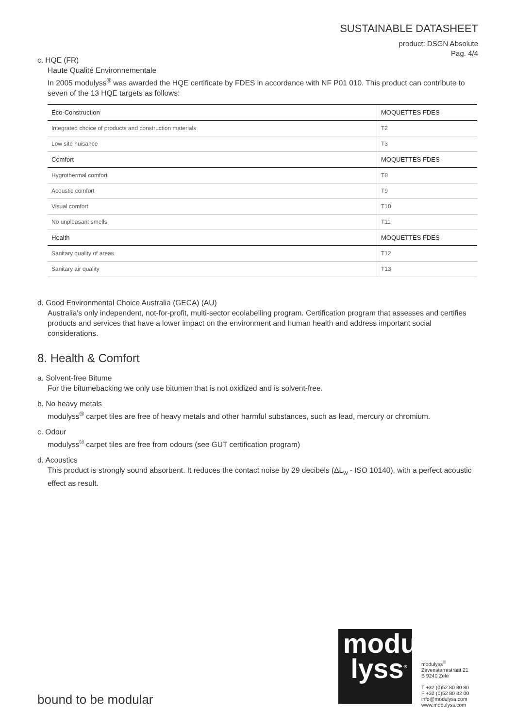SUSTAINABLE DATASHEET
product: DSGN Absolute
Pag. 4/4
c. HQE (FR)
Haute Qualité Environnementale
In 2005 modulyss<sup>®</sup> was awarded the HQE certificate by FDES in accordance with NF P01 010. This product can contribute to seven of the 13 HQE targets as follows:
| Eco-Construction | MOQUETTES FDES |
| Integrated choice of products and construction materials | T2 |
| Low site nuisance | T3 |
| Comfort | MOQUETTES FDES |
| Hygrothermal comfort | T8 |
| Acoustic comfort | T9 |
| Visual comfort | T10 |
| No unpleasant smells | T11 |
| Health | MOQUETTES FDES |
| Sanitary quality of areas | T12 |
| Sanitary air quality | T13 |
d. Good Environmental Choice Australia (GECA) (AU)
Australia's only independent, not-for-profit, multi-sector ecolabelling program. Certification program that assesses and certifies products and services that have a lower impact on the environment and human health and address important social considerations.
8. Health & Comfort
a. Solvent-free Bitume
For the bitumebacking we only use bitumen that is not oxidized and is solvent-free.
b. No heavy metals
modulyss<sup>®</sup> carpet tiles are free of heavy metals and other harmful substances, such as lead, mercury or chromium.
c. Odour
modulyss<sup>®</sup> carpet tiles are free from odours (see GUT certification program)
d. Acoustics
This product is strongly sound absorbent. It reduces the contact noise by 29 decibels (ΔL<sub>w</sub> - ISO 10140), with a perfect acoustic effect as result.
modu
lyss<sup>®</sup>
modulyss<sup>®</sup>
Zevensterrestraat 21
B 9240 Zele
T +32 (0)52 80 80 80
F +32 (0)52 80 82 00
info@modulyss.com
www.modulyss.com
bound to be modular